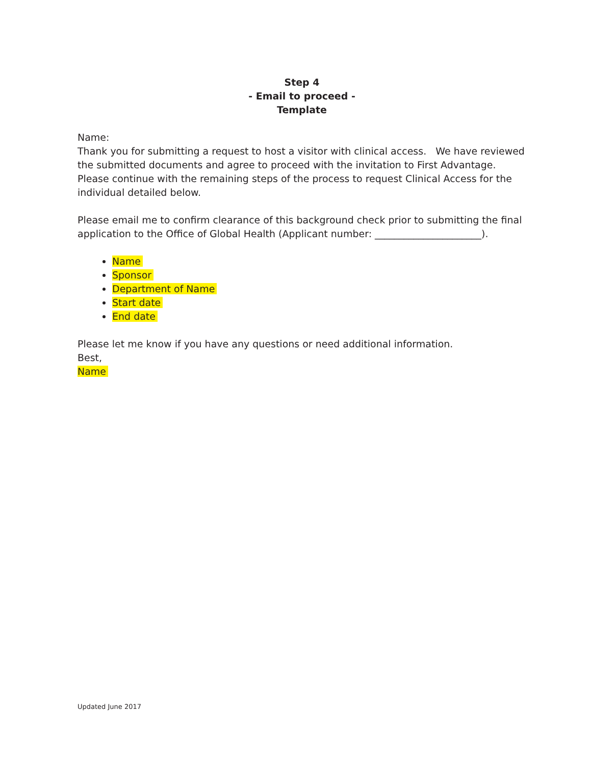Step 4
- Email to proceed -
Template
Name:
Thank you for submitting a request to host a visitor with clinical access. We have reviewed the submitted documents and agree to proceed with the invitation to First Advantage. Please continue with the remaining steps of the process to request Clinical Access for the individual detailed below.
Please email me to confirm clearance of this background check prior to submitting the final application to the Office of Global Health (Applicant number: ______________________).
Name
Sponsor
Department of Name
Start date
End date
Please let me know if you have any questions or need additional information.
Best,
Name
Updated June 2017